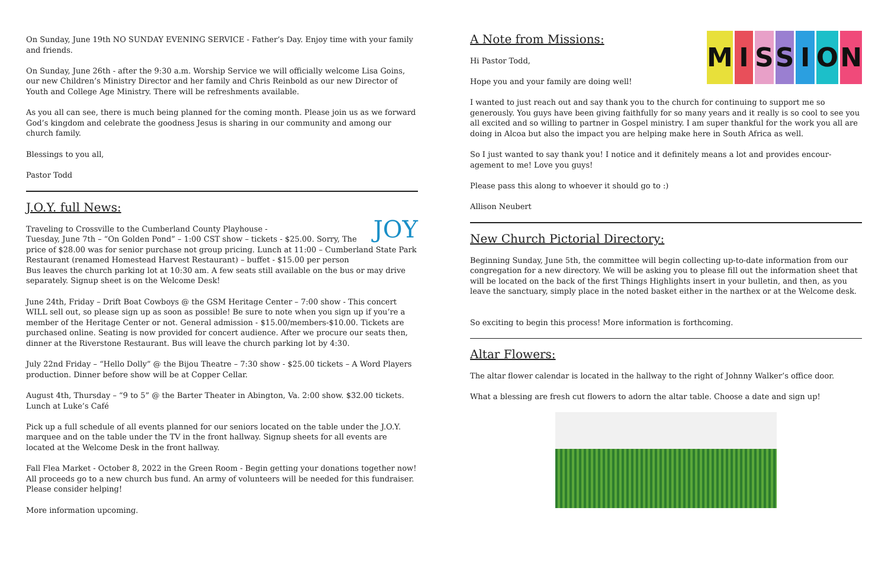On Sunday, June 19th NO SUNDAY EVENING SERVICE - Father’s Day. Enjoy time with your family and friends.
On Sunday, June 26th - after the 9:30 a.m. Worship Service we will officially welcome Lisa Goins, our new Children’s Ministry Director and her family and Chris Reinbold as our new Director of Youth and College Age Ministry. There will be refreshments available.
As you all can see, there is much being planned for the coming month. Please join us as we forward God’s kingdom and celebrate the goodness Jesus is sharing in our community and among our church family.
Blessings to you all,
Pastor Todd
JOY
J.O.Y. full News:
Traveling to Crossville to the Cumberland County Playhouse -
Tuesday, June 7th – “On Golden Pond” – 1:00 CST show – tickets - $25.00. Sorry, The price of $28.00 was for senior purchase not group pricing. Lunch at 11:00 – Cumberland State Park Restaurant (renamed Homestead Harvest Restaurant) – buffet - $15.00 per person
Bus leaves the church parking lot at 10:30 am. A few seats still available on the bus or may drive separately. Signup sheet is on the Welcome Desk!
June 24th, Friday – Drift Boat Cowboys @ the GSM Heritage Center – 7:00 show - This concert WILL sell out, so please sign up as soon as possible! Be sure to note when you sign up if you’re a member of the Heritage Center or not. General admission - $15.00/members-$10.00. Tickets are purchased online. Seating is now provided for concert audience. After we procure our seats then, dinner at the Riverstone Restaurant. Bus will leave the church parking lot by 4:30.
July 22nd Friday – “Hello Dolly” @ the Bijou Theatre – 7:30 show - $25.00 tickets – A Word Players production. Dinner before show will be at Copper Cellar.
August 4th, Thursday – “9 to 5” @ the Barter Theater in Abington, Va. 2:00 show. $32.00 tickets. Lunch at Luke’s Café
Pick up a full schedule of all events planned for our seniors located on the table under the J.O.Y. marquee and on the table under the TV in the front hallway. Signup sheets for all events are located at the Welcome Desk in the front hallway.
Fall Flea Market - October 8, 2022 in the Green Room - Begin getting your donations together now! All proceeds go to a new church bus fund. An army of volunteers will be needed for this fundraiser. Please consider helping!
More information upcoming.
MISSION
A Note from Missions:
Hi Pastor Todd,
Hope you and your family are doing well!
I wanted to just reach out and say thank you to the church for continuing to support me so generously. You guys have been giving faithfully for so many years and it really is so cool to see you all excited and so willing to partner in Gospel ministry. I am super thankful for the work you all are doing in Alcoa but also the impact you are helping make here in South Africa as well.
So I just wanted to say thank you! I notice and it definitely means a lot and provides encour-agement to me! Love you guys!
Please pass this along to whoever it should go to :)
Allison Neubert
New Church Pictorial Directory:
Beginning Sunday, June 5th, the committee will begin collecting up-to-date information from our congregation for a new directory. We will be asking you to please fill out the information sheet that will be located on the back of the first Things Highlights insert in your bulletin, and then, as you leave the sanctuary, simply place in the noted basket either in the narthex or at the Welcome desk.
So exciting to begin this process! More information is forthcoming.
Altar Flowers:
The altar flower calendar is located in the hallway to the right of Johnny Walker’s office door.
What a blessing are fresh cut flowers to adorn the altar table. Choose a date and sign up!